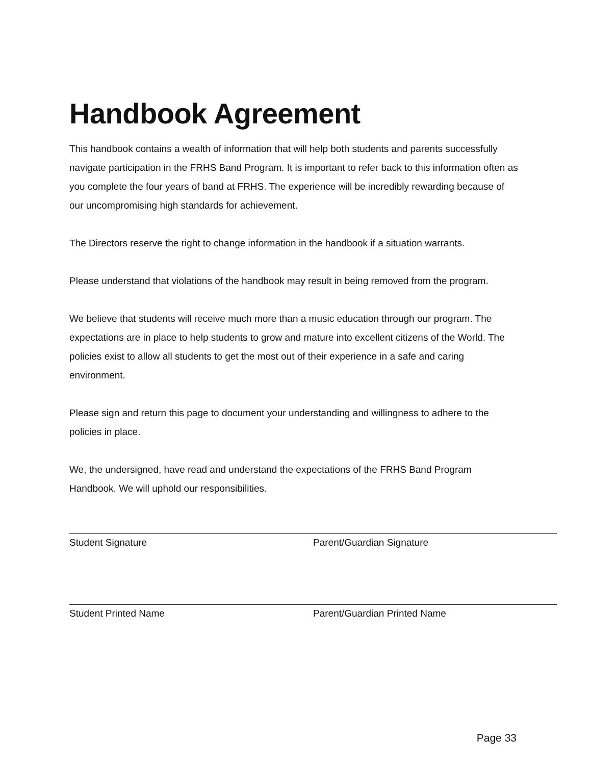Handbook Agreement
This handbook contains a wealth of information that will help both students and parents successfully navigate participation in the FRHS Band Program. It is important to refer back to this information often as you complete the four years of band at FRHS. The experience will be incredibly rewarding because of our uncompromising high standards for achievement.
The Directors reserve the right to change information in the handbook if a situation warrants.
Please understand that violations of the handbook may result in being removed from the program.
We believe that students will receive much more than a music education through our program. The expectations are in place to help students to grow and mature into excellent citizens of the World. The policies exist to allow all students to get the most out of their experience in a safe and caring environment.
Please sign and return this page to document your understanding and willingness to adhere to the policies in place.
We, the undersigned, have read and understand the expectations of the FRHS Band Program Handbook. We will uphold our responsibilities.
Student Signature Parent/Guardian Signature
Student Printed Name Parent/Guardian Printed Name
Page 33